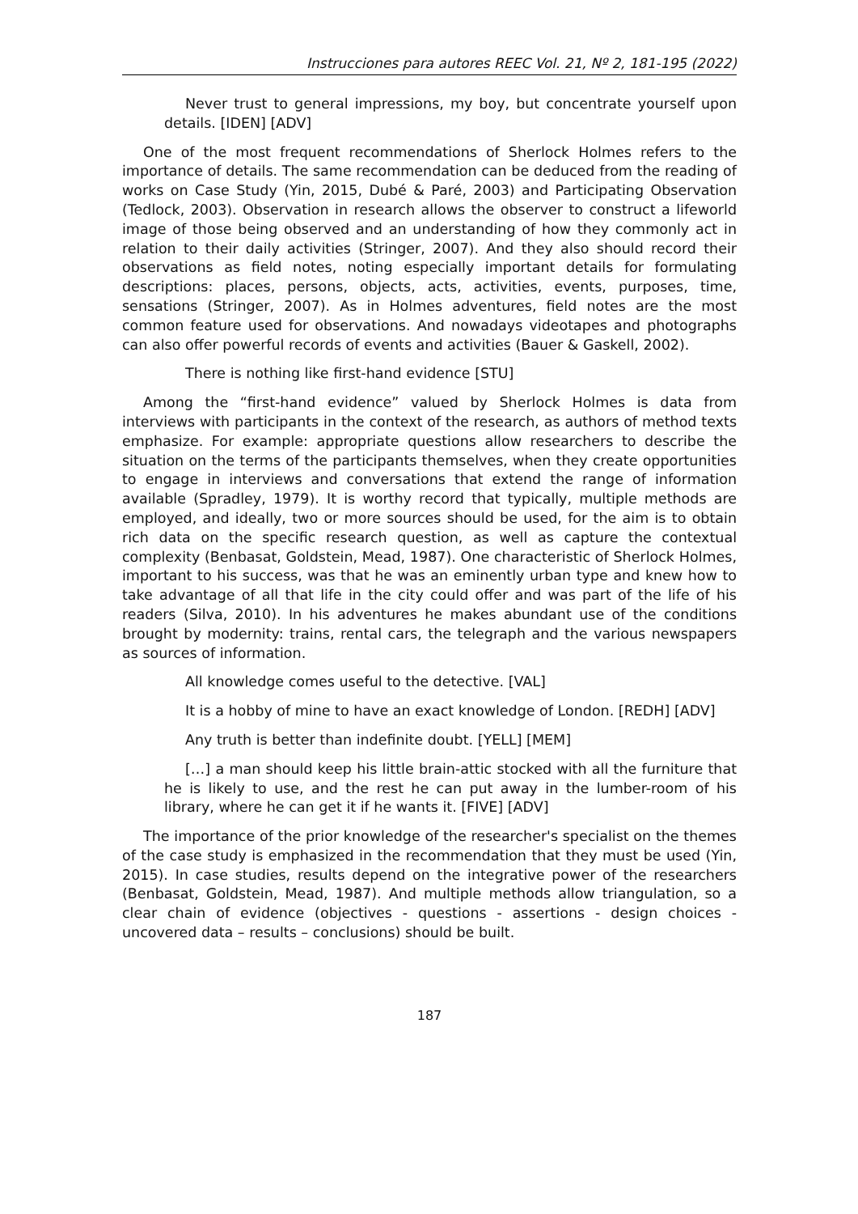Instrucciones para autores REEC Vol. 21, Nº 2, 181-195 (2022)
Never trust to general impressions, my boy, but concentrate yourself upon details. [IDEN] [ADV]
One of the most frequent recommendations of Sherlock Holmes refers to the importance of details. The same recommendation can be deduced from the reading of works on Case Study (Yin, 2015, Dubé & Paré, 2003) and Participating Observation (Tedlock, 2003). Observation in research allows the observer to construct a lifeworld image of those being observed and an understanding of how they commonly act in relation to their daily activities (Stringer, 2007). And they also should record their observations as field notes, noting especially important details for formulating descriptions: places, persons, objects, acts, activities, events, purposes, time, sensations (Stringer, 2007). As in Holmes adventures, field notes are the most common feature used for observations. And nowadays videotapes and photographs can also offer powerful records of events and activities (Bauer & Gaskell, 2002).
There is nothing like first-hand evidence [STU]
Among the “first-hand evidence” valued by Sherlock Holmes is data from interviews with participants in the context of the research, as authors of method texts emphasize. For example: appropriate questions allow researchers to describe the situation on the terms of the participants themselves, when they create opportunities to engage in interviews and conversations that extend the range of information available (Spradley, 1979). It is worthy record that typically, multiple methods are employed, and ideally, two or more sources should be used, for the aim is to obtain rich data on the specific research question, as well as capture the contextual complexity (Benbasat, Goldstein, Mead, 1987). One characteristic of Sherlock Holmes, important to his success, was that he was an eminently urban type and knew how to take advantage of all that life in the city could offer and was part of the life of his readers (Silva, 2010). In his adventures he makes abundant use of the conditions brought by modernity: trains, rental cars, the telegraph and the various newspapers as sources of information.
All knowledge comes useful to the detective. [VAL]
It is a hobby of mine to have an exact knowledge of London. [REDH] [ADV]
Any truth is better than indefinite doubt. [YELL] [MEM]
[…] a man should keep his little brain-attic stocked with all the furniture that he is likely to use, and the rest he can put away in the lumber-room of his library, where he can get it if he wants it. [FIVE] [ADV]
The importance of the prior knowledge of the researcher's specialist on the themes of the case study is emphasized in the recommendation that they must be used (Yin, 2015). In case studies, results depend on the integrative power of the researchers (Benbasat, Goldstein, Mead, 1987). And multiple methods allow triangulation, so a clear chain of evidence (objectives - questions - assertions - design choices - uncovered data – results – conclusions) should be built.
187